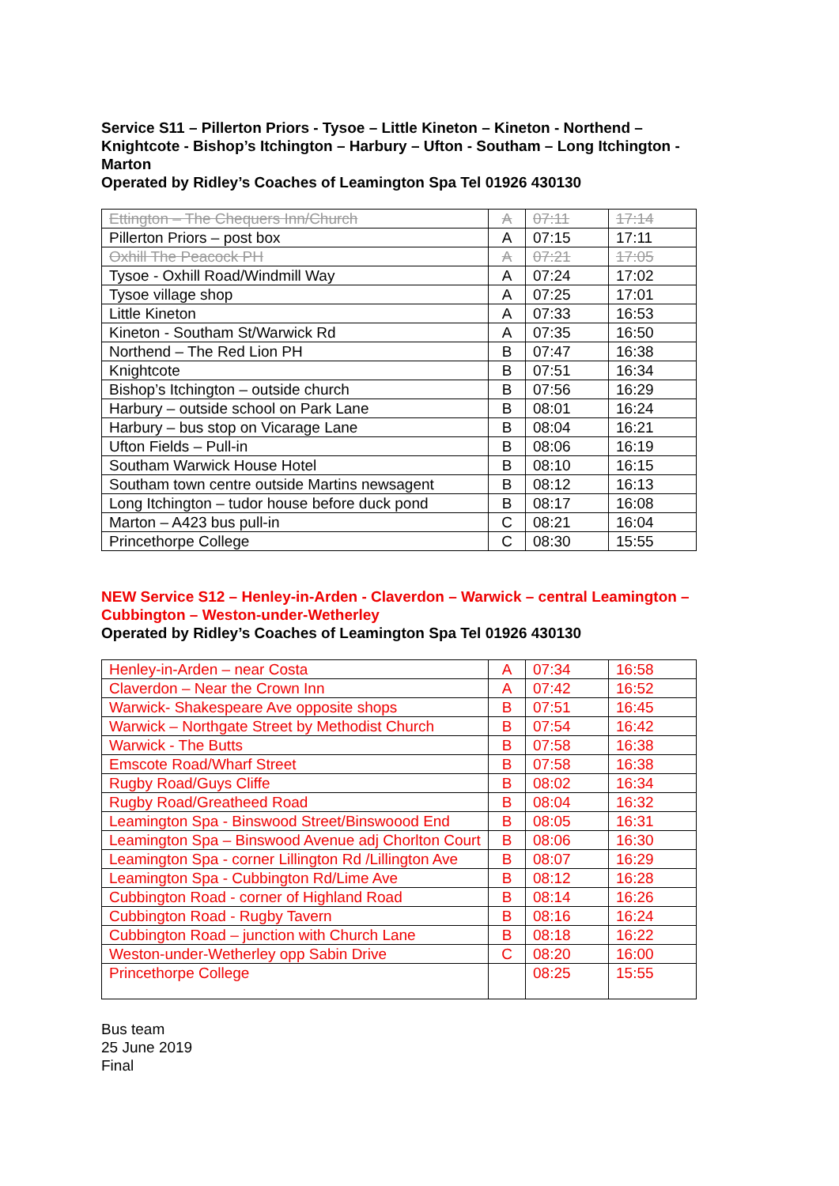Service S11 – Pillerton Priors - Tysoe – Little Kineton – Kineton - Northend – Knightcote - Bishop’s Itchington – Harbury – Ufton - Southam – Long Itchington - Marton
Operated by Ridley’s Coaches of Leamington Spa Tel 01926 430130
| Ettington – The Chequers Inn/Church | A | 07:11 | 17:14 |
| Pillerton Priors – post box | A | 07:15 | 17:11 |
| Oxhill The Peacock PH | A | 07:21 | 17:05 |
| Tysoe - Oxhill Road/Windmill Way | A | 07:24 | 17:02 |
| Tysoe village shop | A | 07:25 | 17:01 |
| Little Kineton | A | 07:33 | 16:53 |
| Kineton - Southam St/Warwick Rd | A | 07:35 | 16:50 |
| Northend – The Red Lion PH | B | 07:47 | 16:38 |
| Knightcote | B | 07:51 | 16:34 |
| Bishop’s Itchington – outside church | B | 07:56 | 16:29 |
| Harbury – outside school on Park Lane | B | 08:01 | 16:24 |
| Harbury – bus stop on Vicarage Lane | B | 08:04 | 16:21 |
| Ufton Fields – Pull-in | B | 08:06 | 16:19 |
| Southam Warwick House Hotel | B | 08:10 | 16:15 |
| Southam town centre outside Martins newsagent | B | 08:12 | 16:13 |
| Long Itchington – tudor house before duck pond | B | 08:17 | 16:08 |
| Marton – A423 bus pull-in | C | 08:21 | 16:04 |
| Princethorpe College | C | 08:30 | 15:55 |
NEW Service S12 – Henley-in-Arden - Claverdon – Warwick – central Leamington – Cubbington – Weston-under-Wetherley
Operated by Ridley’s Coaches of Leamington Spa Tel 01926 430130
| Henley-in-Arden – near Costa | A | 07:34 | 16:58 |
| Claverdon – Near the Crown Inn | A | 07:42 | 16:52 |
| Warwick- Shakespeare Ave opposite shops | B | 07:51 | 16:45 |
| Warwick – Northgate Street by Methodist Church | B | 07:54 | 16:42 |
| Warwick - The Butts | B | 07:58 | 16:38 |
| Emscote Road/Wharf Street | B | 07:58 | 16:38 |
| Rugby Road/Guys Cliffe | B | 08:02 | 16:34 |
| Rugby Road/Greatheed Road | B | 08:04 | 16:32 |
| Leamington Spa - Binswood Street/Binswoood End | B | 08:05 | 16:31 |
| Leamington Spa – Binswood Avenue adj Chorlton Court | B | 08:06 | 16:30 |
| Leamington Spa - corner Lillington Rd /Lillington Ave | B | 08:07 | 16:29 |
| Leamington Spa - Cubbington Rd/Lime Ave | B | 08:12 | 16:28 |
| Cubbington Road - corner of Highland Road | B | 08:14 | 16:26 |
| Cubbington Road - Rugby Tavern | B | 08:16 | 16:24 |
| Cubbington Road – junction with Church Lane | B | 08:18 | 16:22 |
| Weston-under-Wetherley opp Sabin Drive | C | 08:20 | 16:00 |
| Princethorpe College | | 08:25 | 15:55 |
Bus team
25 June 2019
Final